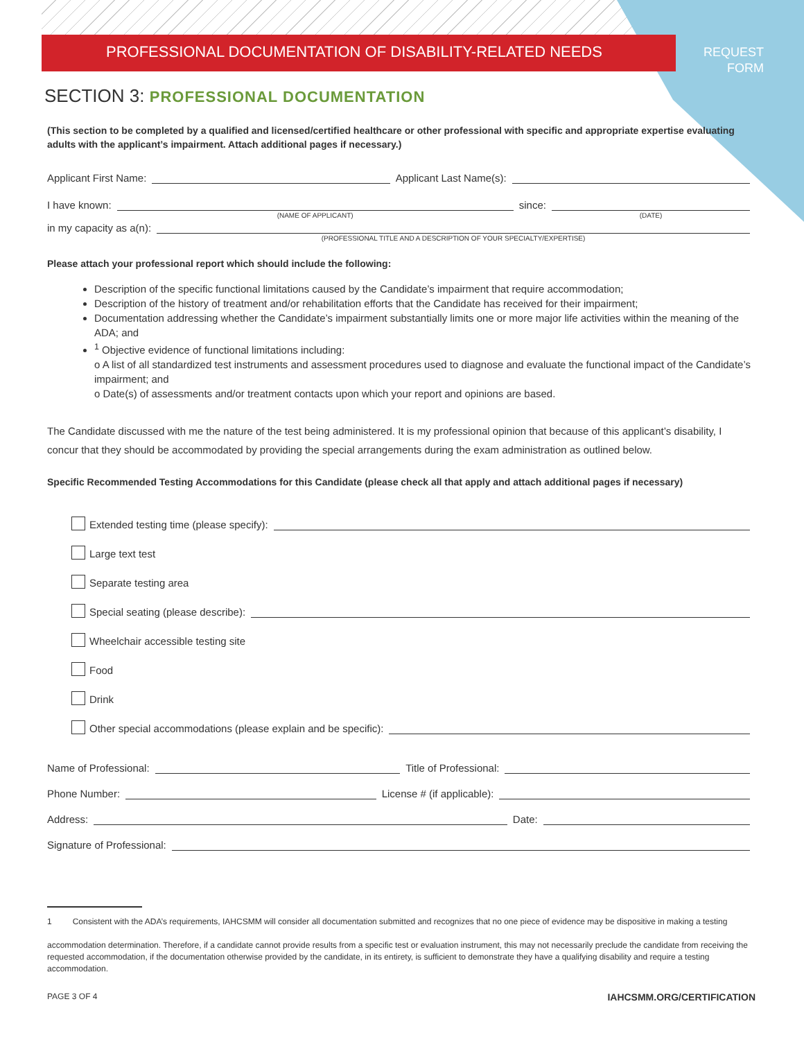PROFESSIONAL DOCUMENTATION OF DISABILITY-RELATED NEEDS
REQUEST
FORM
SECTION 3: PROFESSIONAL DOCUMENTATION
(This section to be completed by a qualified and licensed/certified healthcare or other professional with specific and appropriate expertise evaluating adults with the applicant’s impairment. Attach additional pages if necessary.)
Applicant First Name:
Applicant Last Name(s):
I have known:
(NAME OF APPLICANT)
since:
(DATE)
in my capacity as a(n):
(PROFESSIONAL TITLE AND A DESCRIPTION OF YOUR SPECIALTY/EXPERTISE)
Please attach your professional report which should include the following:
Description of the specific functional limitations caused by the Candidate’s impairment that require accommodation;
Description of the history of treatment and/or rehabilitation efforts that the Candidate has received for their impairment;
Documentation addressing whether the Candidate’s impairment substantially limits one or more major life activities within the meaning of the ADA; and
<sup>1</sup> Objective evidence of functional limitations including:
o A list of all standardized test instruments and assessment procedures used to diagnose and evaluate the functional impact of the Candidate’s impairment; and
o Date(s) of assessments and/or treatment contacts upon which your report and opinions are based.
The Candidate discussed with me the nature of the test being administered. It is my professional opinion that because of this applicant’s disability, I concur that they should be accommodated by providing the special arrangements during the exam administration as outlined below.
Specific Recommended Testing Accommodations for this Candidate (please check all that apply and attach additional pages if necessary)
Extended testing time (please specify):
Large text test
Separate testing area
Special seating (please describe):
Wheelchair accessible testing site
Food
Drink
Other special accommodations (please explain and be specific):
Name of Professional:
Title of Professional:
Phone Number:
License # (if applicable):
Address:
Date:
Signature of Professional:
1 Consistent with the ADA’s requirements, IAHCSMM will consider all documentation submitted and recognizes that no one piece of evidence may be dispositive in making a testing
accommodation determination. Therefore, if a candidate cannot provide results from a specific test or evaluation instrument, this may not necessarily preclude the candidate from receiving the requested accommodation, if the documentation otherwise provided by the candidate, in its entirety, is sufficient to demonstrate they have a qualifying disability and require a testing accommodation.
PAGE 3 OF 4 IAHCSMM.ORG/CERTIFICATION